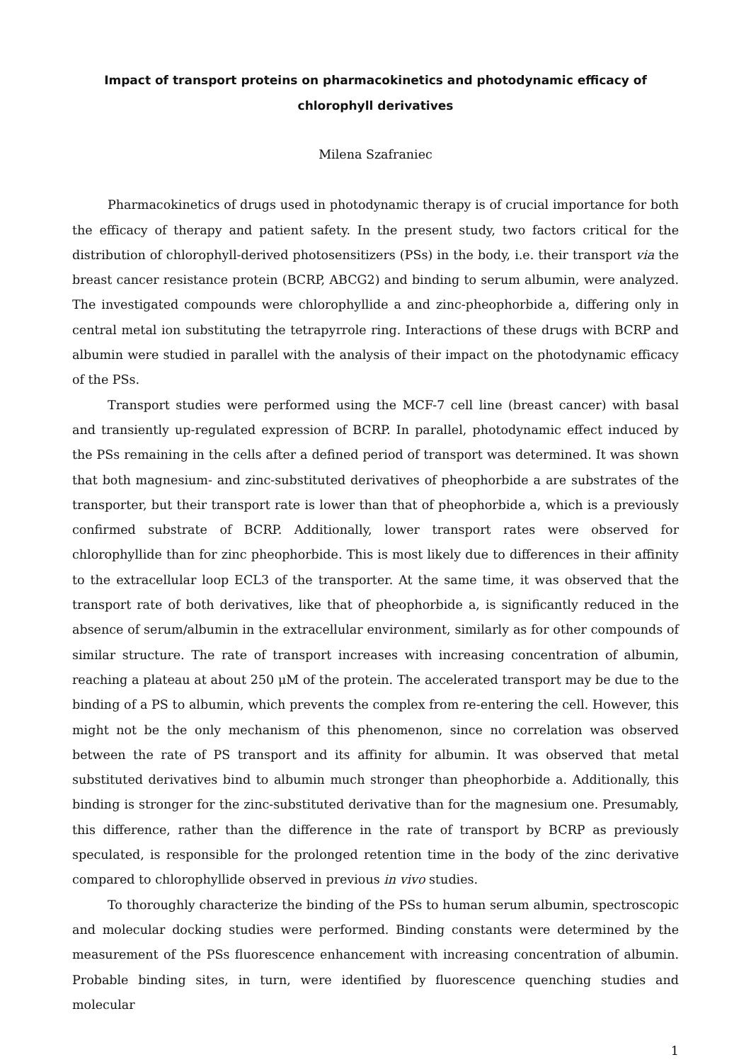Impact of transport proteins on pharmacokinetics and photodynamic efficacy of chlorophyll derivatives
Milena Szafraniec
Pharmacokinetics of drugs used in photodynamic therapy is of crucial importance for both the efficacy of therapy and patient safety. In the present study, two factors critical for the distribution of chlorophyll-derived photosensitizers (PSs) in the body, i.e. their transport via the breast cancer resistance protein (BCRP, ABCG2) and binding to serum albumin, were analyzed. The investigated compounds were chlorophyllide a and zinc-pheophorbide a, differing only in central metal ion substituting the tetrapyrrole ring. Interactions of these drugs with BCRP and albumin were studied in parallel with the analysis of their impact on the photodynamic efficacy of the PSs.
Transport studies were performed using the MCF-7 cell line (breast cancer) with basal and transiently up-regulated expression of BCRP. In parallel, photodynamic effect induced by the PSs remaining in the cells after a defined period of transport was determined. It was shown that both magnesium- and zinc-substituted derivatives of pheophorbide a are substrates of the transporter, but their transport rate is lower than that of pheophorbide a, which is a previously confirmed substrate of BCRP. Additionally, lower transport rates were observed for chlorophyllide than for zinc pheophorbide. This is most likely due to differences in their affinity to the extracellular loop ECL3 of the transporter. At the same time, it was observed that the transport rate of both derivatives, like that of pheophorbide a, is significantly reduced in the absence of serum/albumin in the extracellular environment, similarly as for other compounds of similar structure. The rate of transport increases with increasing concentration of albumin, reaching a plateau at about 250 μM of the protein. The accelerated transport may be due to the binding of a PS to albumin, which prevents the complex from re-entering the cell. However, this might not be the only mechanism of this phenomenon, since no correlation was observed between the rate of PS transport and its affinity for albumin. It was observed that metal substituted derivatives bind to albumin much stronger than pheophorbide a. Additionally, this binding is stronger for the zinc-substituted derivative than for the magnesium one. Presumably, this difference, rather than the difference in the rate of transport by BCRP as previously speculated, is responsible for the prolonged retention time in the body of the zinc derivative compared to chlorophyllide observed in previous in vivo studies.
To thoroughly characterize the binding of the PSs to human serum albumin, spectroscopic and molecular docking studies were performed. Binding constants were determined by the measurement of the PSs fluorescence enhancement with increasing concentration of albumin. Probable binding sites, in turn, were identified by fluorescence quenching studies and molecular
1